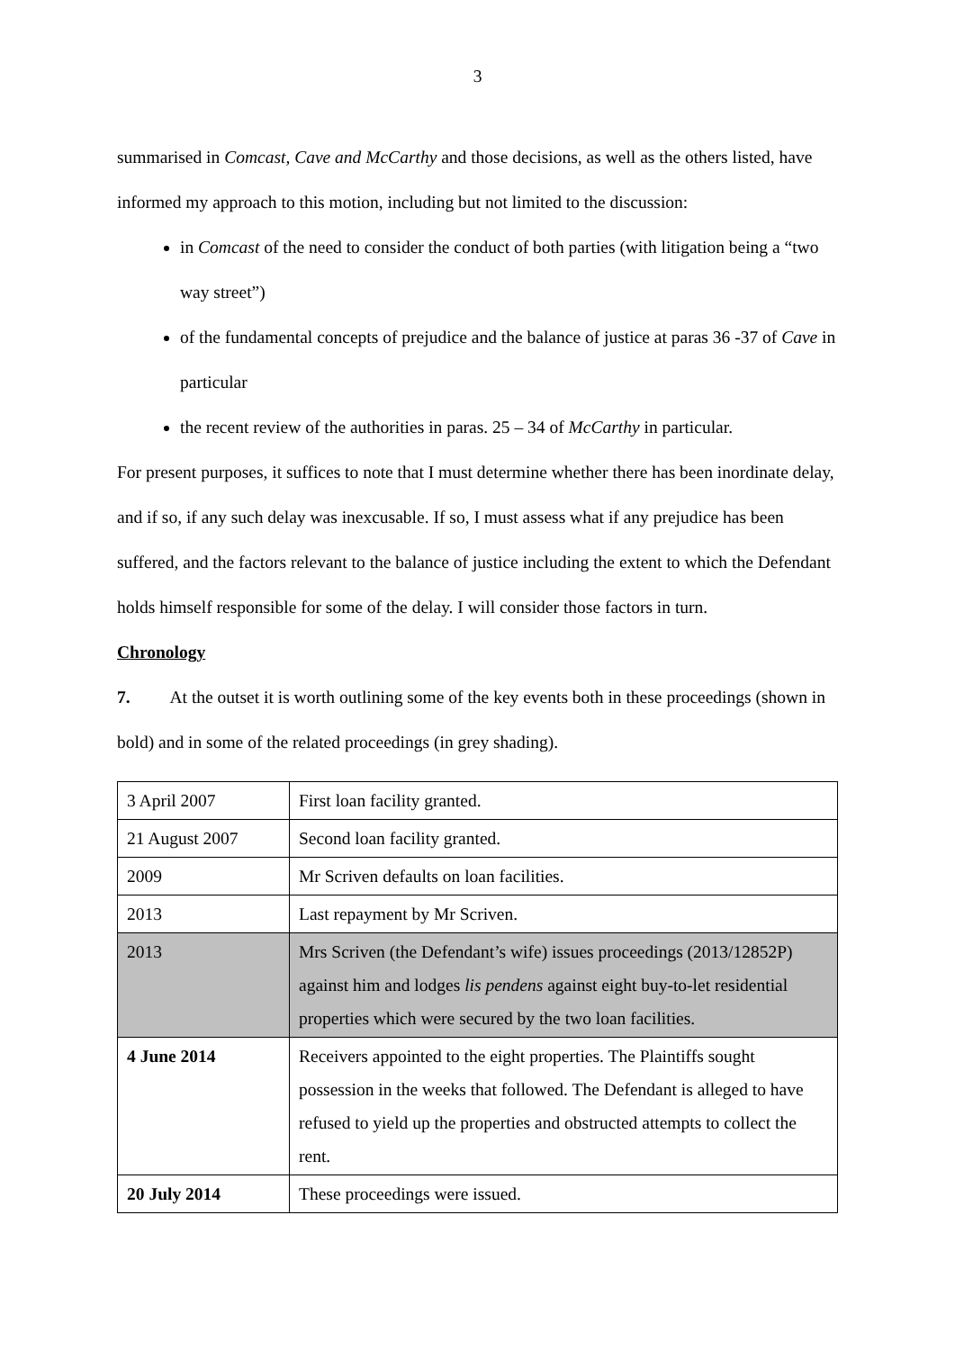3
summarised in Comcast, Cave and McCarthy and those decisions, as well as the others listed, have informed my approach to this motion, including but not limited to the discussion:
in Comcast of the need to consider the conduct of both parties (with litigation being a “two way street”)
of the fundamental concepts of prejudice and the balance of justice at paras 36 -37 of Cave in particular
the recent review of the authorities in paras. 25 – 34 of McCarthy in particular.
For present purposes, it suffices to note that I must determine whether there has been inordinate delay, and if so, if any such delay was inexcusable. If so, I must assess what if any prejudice has been suffered, and the factors relevant to the balance of justice including the extent to which the Defendant holds himself responsible for some of the delay. I will consider those factors in turn.
Chronology
7. At the outset it is worth outlining some of the key events both in these proceedings (shown in bold) and in some of the related proceedings (in grey shading).
| 3 April 2007 | First loan facility granted. |
| 21 August 2007 | Second loan facility granted. |
| 2009 | Mr Scriven defaults on loan facilities. |
| 2013 | Last repayment by Mr Scriven. |
| 2013 | Mrs Scriven (the Defendant’s wife) issues proceedings (2013/12852P) against him and lodges lis pendens against eight buy-to-let residential properties which were secured by the two loan facilities. |
| 4 June 2014 | Receivers appointed to the eight properties. The Plaintiffs sought possession in the weeks that followed. The Defendant is alleged to have refused to yield up the properties and obstructed attempts to collect the rent. |
| 20 July 2014 | These proceedings were issued. |